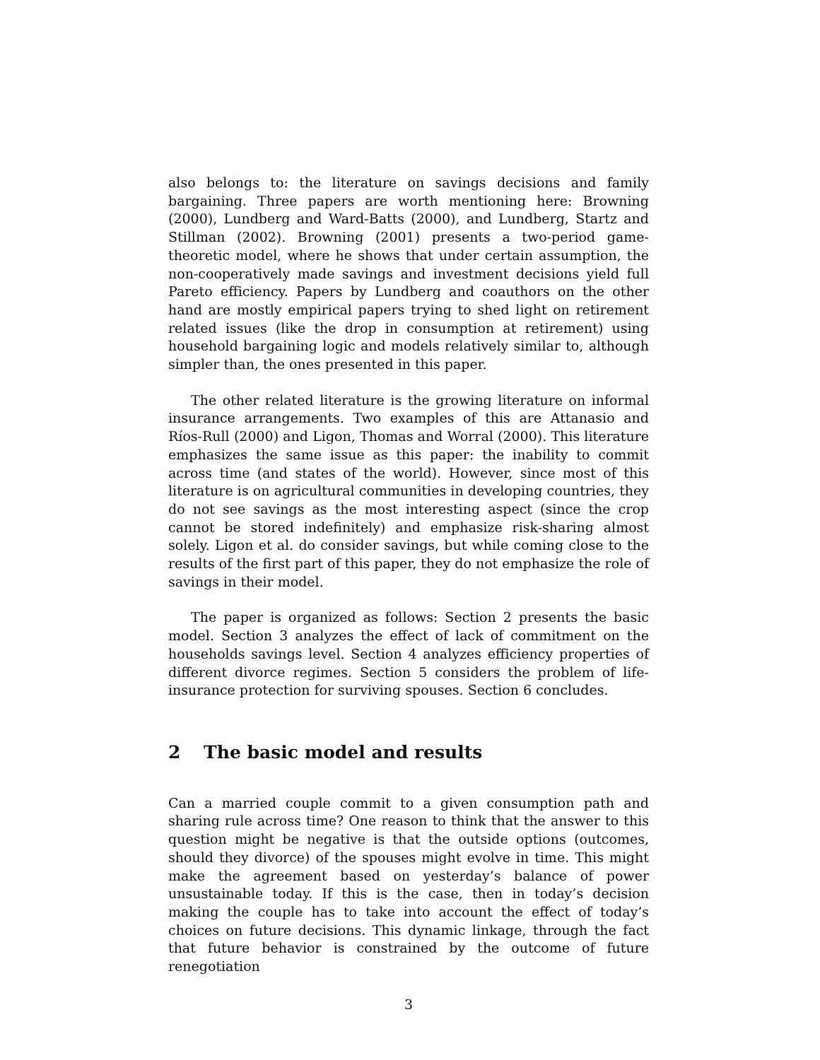also belongs to: the literature on savings decisions and family bargaining. Three papers are worth mentioning here: Browning (2000), Lundberg and Ward-Batts (2000), and Lundberg, Startz and Stillman (2002). Browning (2001) presents a two-period game-theoretic model, where he shows that under certain assumption, the non-cooperatively made savings and investment decisions yield full Pareto efficiency. Papers by Lundberg and coauthors on the other hand are mostly empirical papers trying to shed light on retirement related issues (like the drop in consumption at retirement) using household bargaining logic and models relatively similar to, although simpler than, the ones presented in this paper.
The other related literature is the growing literature on informal insurance arrangements. Two examples of this are Attanasio and Ríos-Rull (2000) and Ligon, Thomas and Worral (2000). This literature emphasizes the same issue as this paper: the inability to commit across time (and states of the world). However, since most of this literature is on agricultural communities in developing countries, they do not see savings as the most interesting aspect (since the crop cannot be stored indefinitely) and emphasize risk-sharing almost solely. Ligon et al. do consider savings, but while coming close to the results of the first part of this paper, they do not emphasize the role of savings in their model.
The paper is organized as follows: Section 2 presents the basic model. Section 3 analyzes the effect of lack of commitment on the households savings level. Section 4 analyzes efficiency properties of different divorce regimes. Section 5 considers the problem of life-insurance protection for surviving spouses. Section 6 concludes.
2 The basic model and results
Can a married couple commit to a given consumption path and sharing rule across time? One reason to think that the answer to this question might be negative is that the outside options (outcomes, should they divorce) of the spouses might evolve in time. This might make the agreement based on yesterday’s balance of power unsustainable today. If this is the case, then in today’s decision making the couple has to take into account the effect of today’s choices on future decisions. This dynamic linkage, through the fact that future behavior is constrained by the outcome of future renegotiation
3